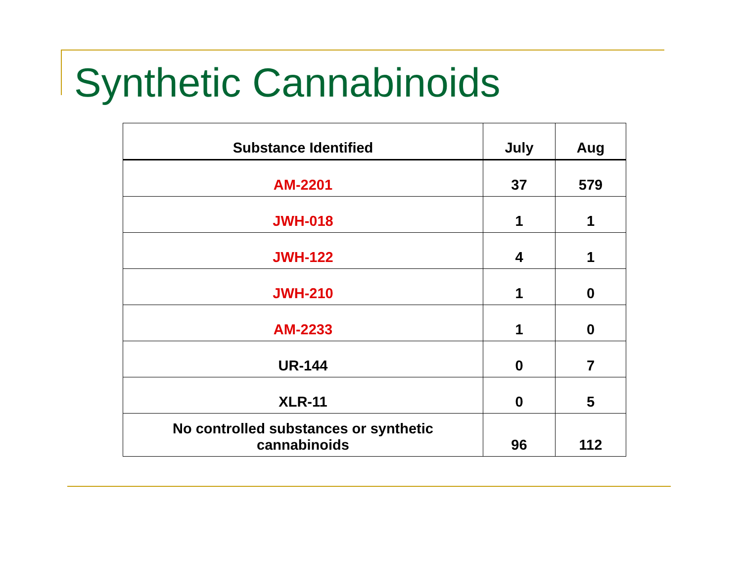Synthetic Cannabinoids
| Substance Identified | July | Aug |
| --- | --- | --- |
| AM-2201 | 37 | 579 |
| JWH-018 | 1 | 1 |
| JWH-122 | 4 | 1 |
| JWH-210 | 1 | 0 |
| AM-2233 | 1 | 0 |
| UR-144 | 0 | 7 |
| XLR-11 | 0 | 5 |
| No controlled substances or synthetic cannabinoids | 96 | 112 |